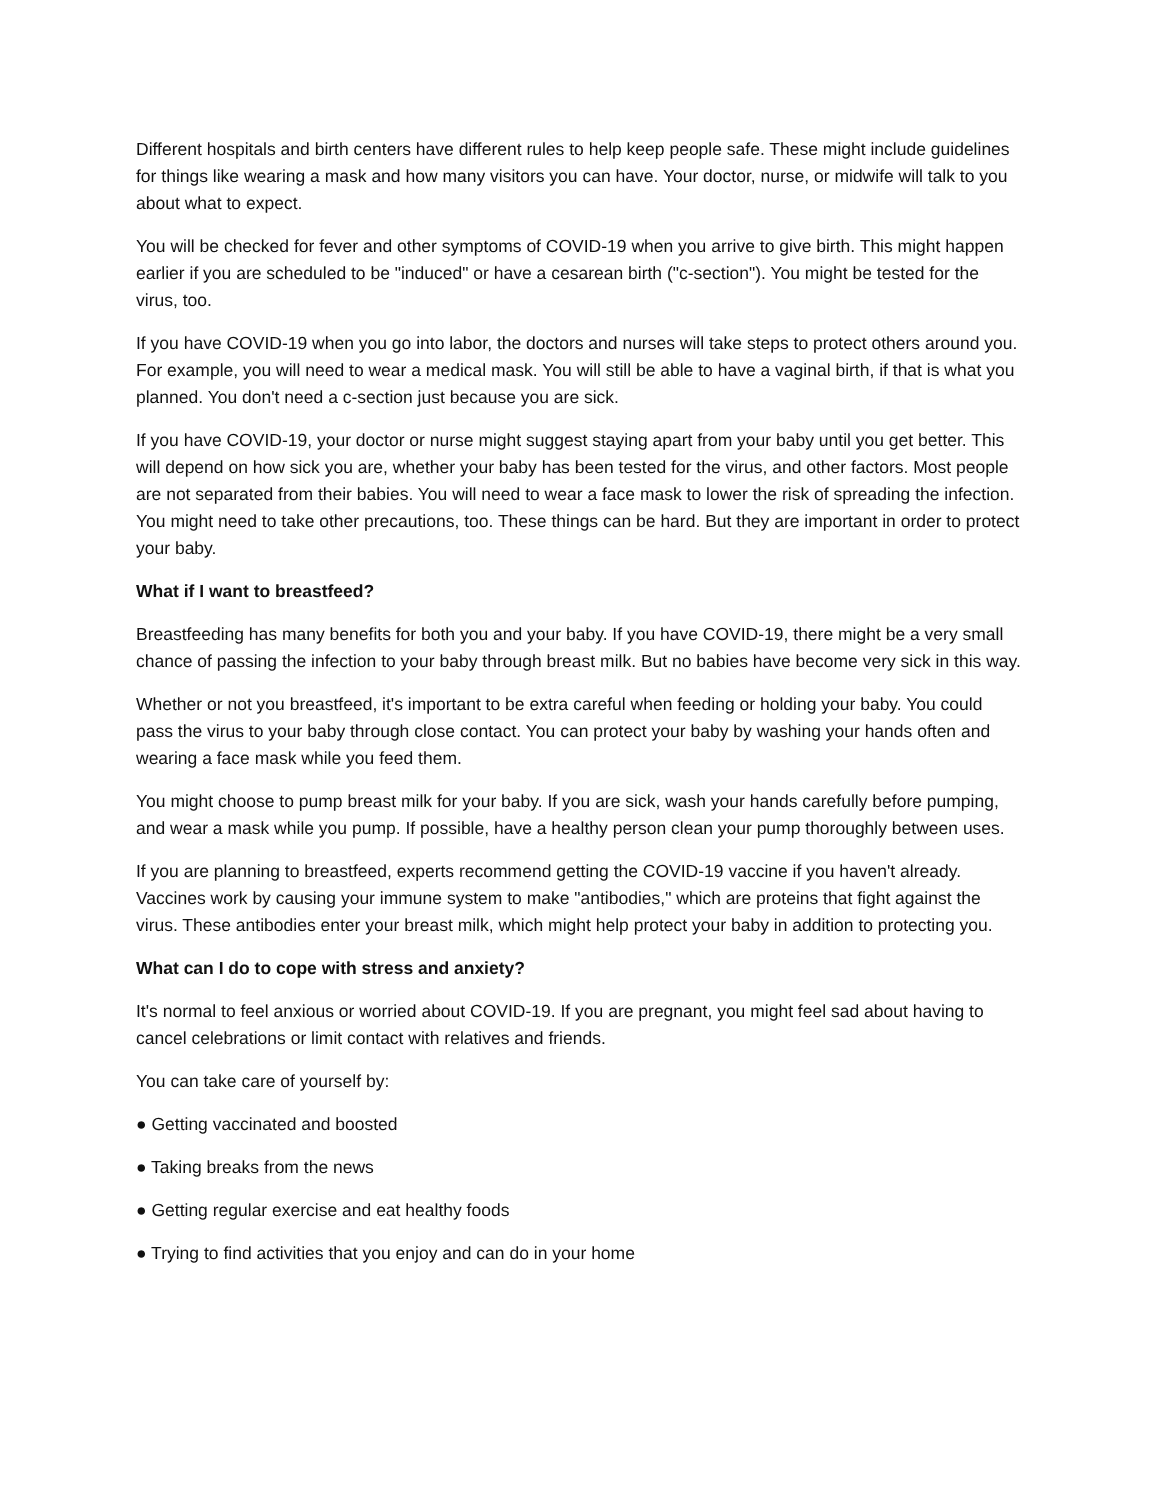Different hospitals and birth centers have different rules to help keep people safe. These might include guidelines for things like wearing a mask and how many visitors you can have. Your doctor, nurse, or midwife will talk to you about what to expect.
You will be checked for fever and other symptoms of COVID-19 when you arrive to give birth. This might happen earlier if you are scheduled to be "induced" or have a cesarean birth ("c-section"). You might be tested for the virus, too.
If you have COVID-19 when you go into labor, the doctors and nurses will take steps to protect others around you. For example, you will need to wear a medical mask. You will still be able to have a vaginal birth, if that is what you planned. You don't need a c-section just because you are sick.
If you have COVID-19, your doctor or nurse might suggest staying apart from your baby until you get better. This will depend on how sick you are, whether your baby has been tested for the virus, and other factors. Most people are not separated from their babies. You will need to wear a face mask to lower the risk of spreading the infection. You might need to take other precautions, too. These things can be hard. But they are important in order to protect your baby.
What if I want to breastfeed?
Breastfeeding has many benefits for both you and your baby. If you have COVID-19, there might be a very small chance of passing the infection to your baby through breast milk. But no babies have become very sick in this way.
Whether or not you breastfeed, it's important to be extra careful when feeding or holding your baby. You could pass the virus to your baby through close contact. You can protect your baby by washing your hands often and wearing a face mask while you feed them.
You might choose to pump breast milk for your baby. If you are sick, wash your hands carefully before pumping, and wear a mask while you pump. If possible, have a healthy person clean your pump thoroughly between uses.
If you are planning to breastfeed, experts recommend getting the COVID-19 vaccine if you haven't already. Vaccines work by causing your immune system to make "antibodies," which are proteins that fight against the virus. These antibodies enter your breast milk, which might help protect your baby in addition to protecting you.
What can I do to cope with stress and anxiety?
It's normal to feel anxious or worried about COVID-19. If you are pregnant, you might feel sad about having to cancel celebrations or limit contact with relatives and friends.
You can take care of yourself by:
● Getting vaccinated and boosted
● Taking breaks from the news
● Getting regular exercise and eat healthy foods
● Trying to find activities that you enjoy and can do in your home